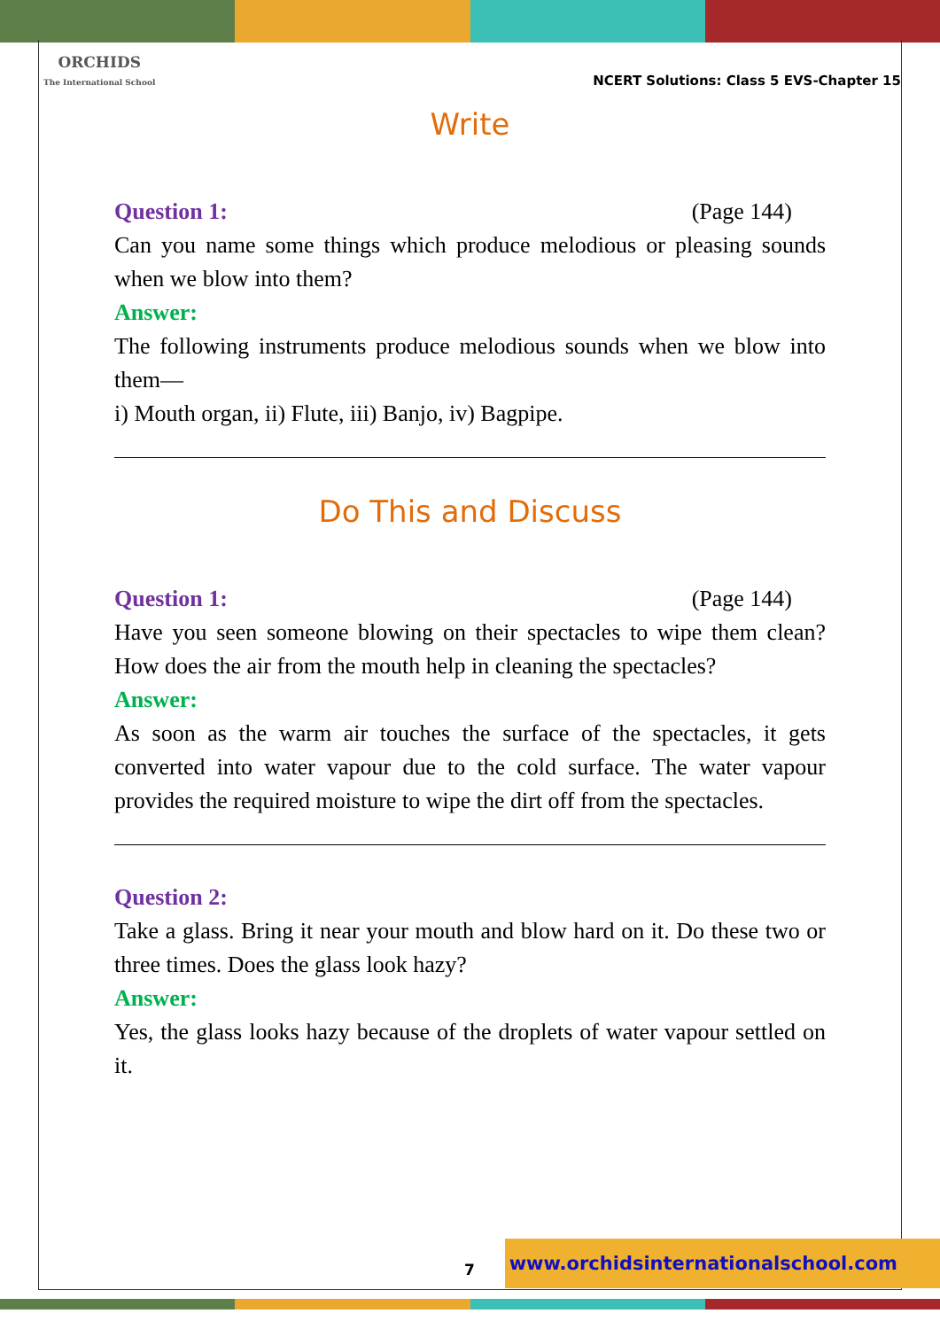ORCHIDS
The International School
NCERT Solutions: Class 5 EVS-Chapter 15
Write
Question 1: (Page 144)
Can you name some things which produce melodious or pleasing sounds when we blow into them?
Answer:
The following instruments produce melodious sounds when we blow into them—
i) Mouth organ, ii) Flute, iii) Banjo, iv) Bagpipe.
Do This and Discuss
Question 1: (Page 144)
Have you seen someone blowing on their spectacles to wipe them clean? How does the air from the mouth help in cleaning the spectacles?
Answer:
As soon as the warm air touches the surface of the spectacles, it gets converted into water vapour due to the cold surface. The water vapour provides the required moisture to wipe the dirt off from the spectacles.
Question 2:
Take a glass. Bring it near your mouth and blow hard on it. Do these two or three times. Does the glass look hazy?
Answer:
Yes, the glass looks hazy because of the droplets of water vapour settled on it.
7
www.orchidsinternationalschool.com